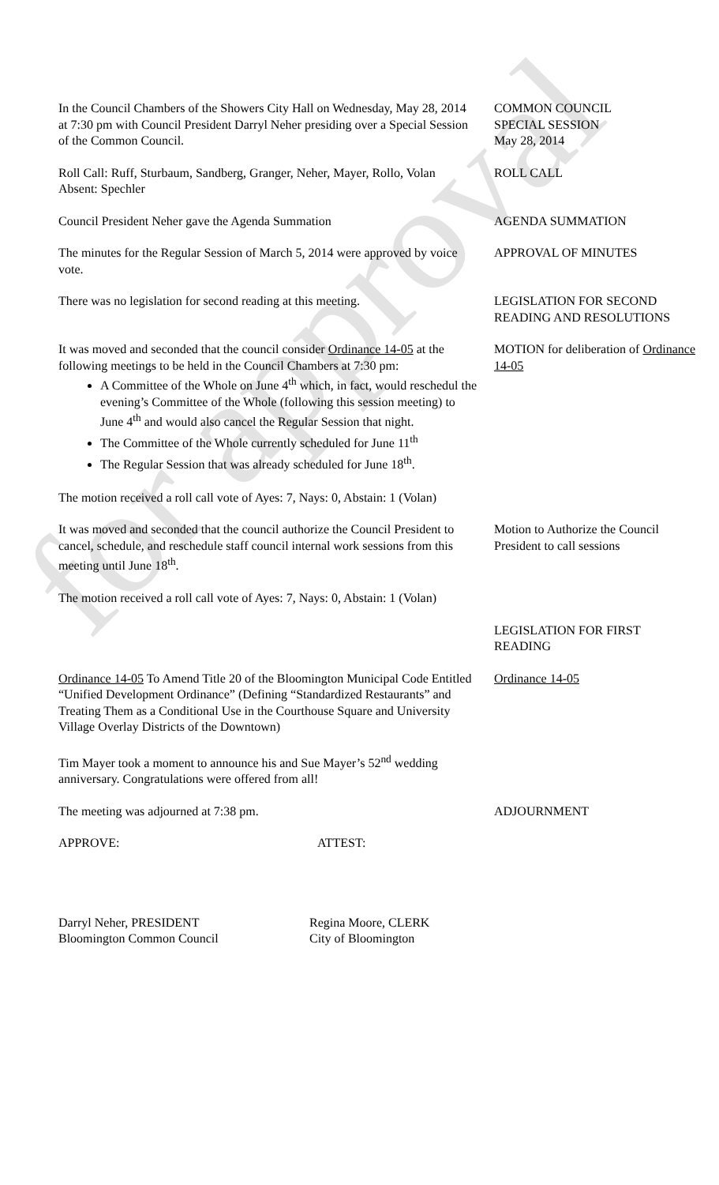for approval
In the Council Chambers of the Showers City Hall on Wednesday, May 28, 2014 at 7:30 pm with Council President Darryl Neher presiding over a Special Session of the Common Council.
COMMON COUNCIL
SPECIAL SESSION
May 28, 2014
Roll Call: Ruff, Sturbaum, Sandberg, Granger, Neher, Mayer, Rollo, Volan
Absent: Spechler
ROLL CALL
Council President Neher gave the Agenda Summation AGENDA SUMMATION
The minutes for the Regular Session of March 5, 2014 were approved by voice vote.
APPROVAL OF MINUTES
There was no legislation for second reading at this meeting.
LEGISLATION FOR SECOND READING AND RESOLUTIONS
It was moved and seconded that the council consider Ordinance 14-05 at the following meetings to be held in the Council Chambers at 7:30 pm:
A Committee of the Whole on June 4<sup>th</sup> which, in fact, would reschedul the evening’s Committee of the Whole (following this session meeting) to June 4<sup>th</sup> and would also cancel the Regular Session that night.
The Committee of the Whole currently scheduled for June 11<sup>th</sup>
The Regular Session that was already scheduled for June 18<sup>th</sup>.
MOTION for deliberation of Ordinance 14-05
The motion received a roll call vote of Ayes: 7, Nays: 0, Abstain: 1 (Volan)
It was moved and seconded that the council authorize the Council President to cancel, schedule, and reschedule staff council internal work sessions from this meeting until June 18<sup>th</sup>.
Motion to Authorize the Council President to call sessions
The motion received a roll call vote of Ayes: 7, Nays: 0, Abstain: 1 (Volan)
LEGISLATION FOR FIRST READING
Ordinance 14-05 To Amend Title 20 of the Bloomington Municipal Code Entitled “Unified Development Ordinance” (Defining “Standardized Restaurants” and Treating Them as a Conditional Use in the Courthouse Square and University Village Overlay Districts of the Downtown)
Ordinance 14-05
Tim Mayer took a moment to announce his and Sue Mayer’s 52<sup>nd</sup> wedding anniversary. Congratulations were offered from all!
The meeting was adjourned at 7:38 pm. ADJOURNMENT
APPROVE: ATTEST:
Darryl Neher, PRESIDENT
Bloomington Common Council
Regina Moore, CLERK
City of Bloomington